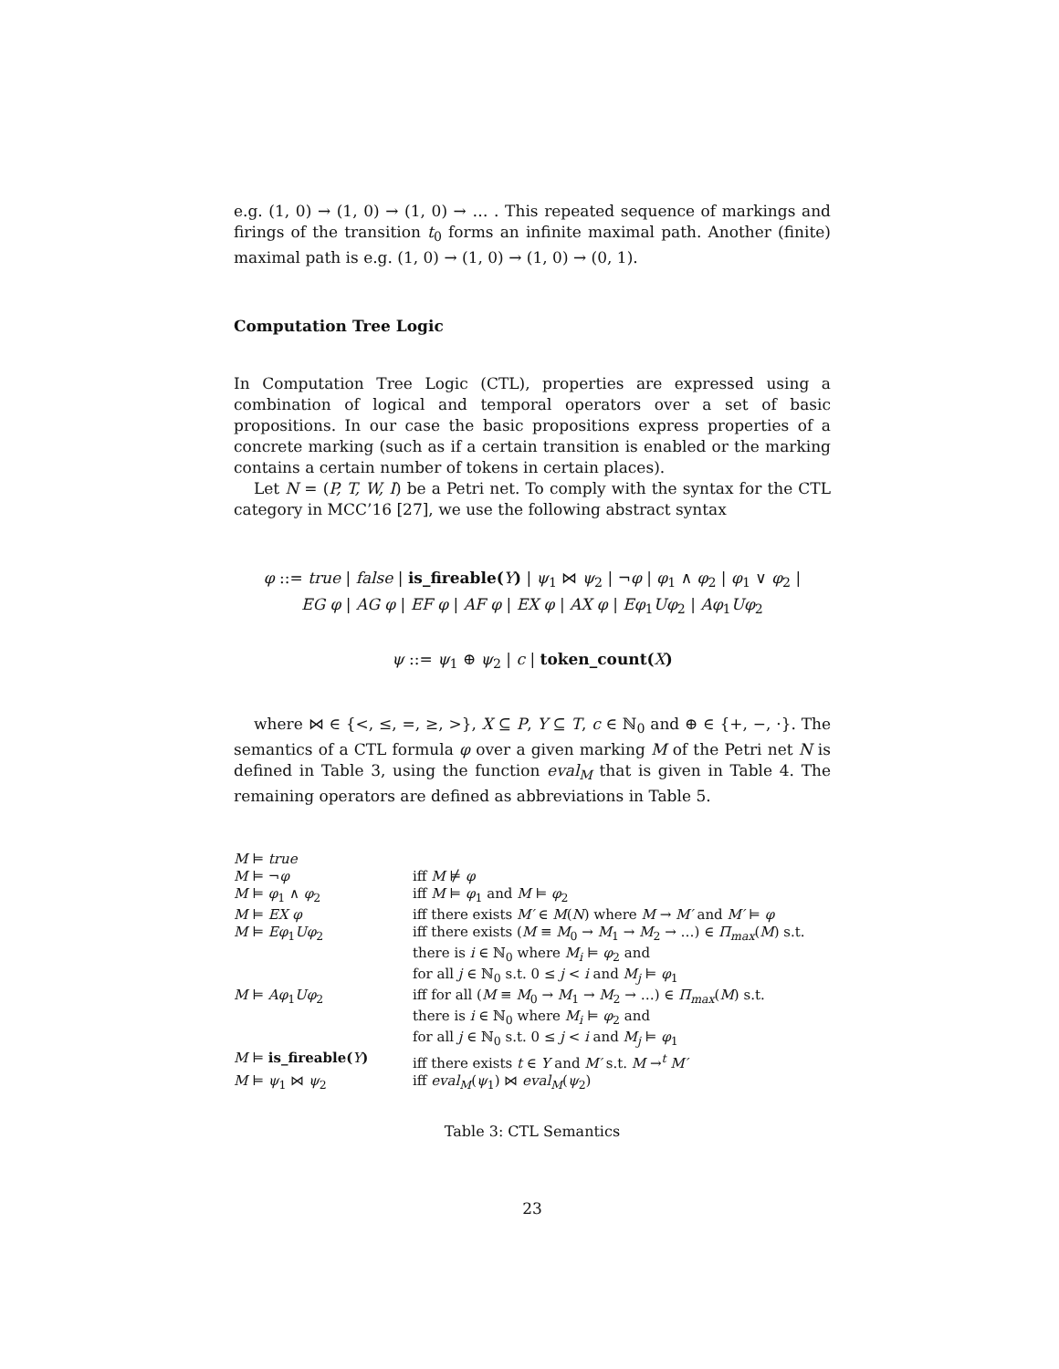e.g. (1, 0) → (1, 0) → (1, 0) → … . This repeated sequence of markings and firings of the transition t<sub>0</sub> forms an infinite maximal path. Another (finite) maximal path is e.g. (1, 0) → (1, 0) → (1, 0) → (0, 1).
Computation Tree Logic
In Computation Tree Logic (CTL), properties are expressed using a combination of logical and temporal operators over a set of basic propositions. In our case the basic propositions express properties of a concrete marking (such as if a certain transition is enabled or the marking contains a certain number of tokens in certain places).
Let N = (P, T, W, I) be a Petri net. To comply with the syntax for the CTL category in MCC’16 [27], we use the following abstract syntax
φ ::= true | false | is_fireable(Y) | ψ<sub>1</sub> ⋈ ψ<sub>2</sub> | ¬φ | φ<sub>1</sub> ∧ φ<sub>2</sub> | φ<sub>1</sub> ∨ φ<sub>2</sub> |
EG φ | AG φ | EF φ | AF φ | EX φ | AX φ | Eφ<sub>1</sub>Uφ<sub>2</sub> | Aφ<sub>1</sub>Uφ<sub>2</sub>
ψ ::= ψ<sub>1</sub> ⊕ ψ<sub>2</sub> | c | token_count(X)
where ⋈ ∈ {<, ≤, =, ≥, >}, X ⊆ P, Y ⊆ T, c ∈ ℕ<sub>0</sub> and ⊕ ∈ {+, −, ·}. The semantics of a CTL formula φ over a given marking M of the Petri net N is defined in Table 3, using the function eval<sub>M</sub> that is given in Table 4. The remaining operators are defined as abbreviations in Table 5.
| M ⊨ true | |
| M ⊨ ¬ φ | iff M ⊭ φ |
| M ⊨ φ<sub>1</sub> ∧ φ<sub>2</sub> | iff M ⊨ φ<sub>1</sub> and M ⊨ φ<sub>2</sub> |
| M ⊨ EX φ | iff there exists M′ ∈ M ( N ) where M → M′ and M′ ⊨ φ |
| M ⊨ Eφ<sub>1</sub> Uφ<sub>2</sub> | iff there exists ( M ≡ M<sub>0</sub> → M<sub>1</sub> → M<sub>2</sub> → …) ∈ Π<sub>max</sub> ( M ) s.t. there is i ∈ ℕ<sub>0</sub> where M<sub>i</sub> ⊨ φ<sub>2</sub> and for all j ∈ ℕ<sub>0</sub> s.t. 0 ≤ j < i and M<sub>j</sub> ⊨ φ<sub>1</sub> |
| M ⊨ Aφ<sub>1</sub> Uφ<sub>2</sub> | iff for all ( M ≡ M<sub>0</sub> → M<sub>1</sub> → M<sub>2</sub> → …) ∈ Π<sub>max</sub> ( M ) s.t. there is i ∈ ℕ<sub>0</sub> where M<sub>i</sub> ⊨ φ<sub>2</sub> and for all j ∈ ℕ<sub>0</sub> s.t. 0 ≤ j < i and M<sub>j</sub> ⊨ φ<sub>1</sub> |
| M ⊨ is_fireable( Y ) | iff there exists t ∈ Y and M′ s.t. M →<sup>t</sup> M′ |
| M ⊨ ψ<sub>1</sub> ⋈ ψ<sub>2</sub> | iff eval<sub>M</sub> ( ψ<sub>1</sub>) ⋈ eval<sub>M</sub> ( ψ<sub>2</sub>) |
Table 3: CTL Semantics
23